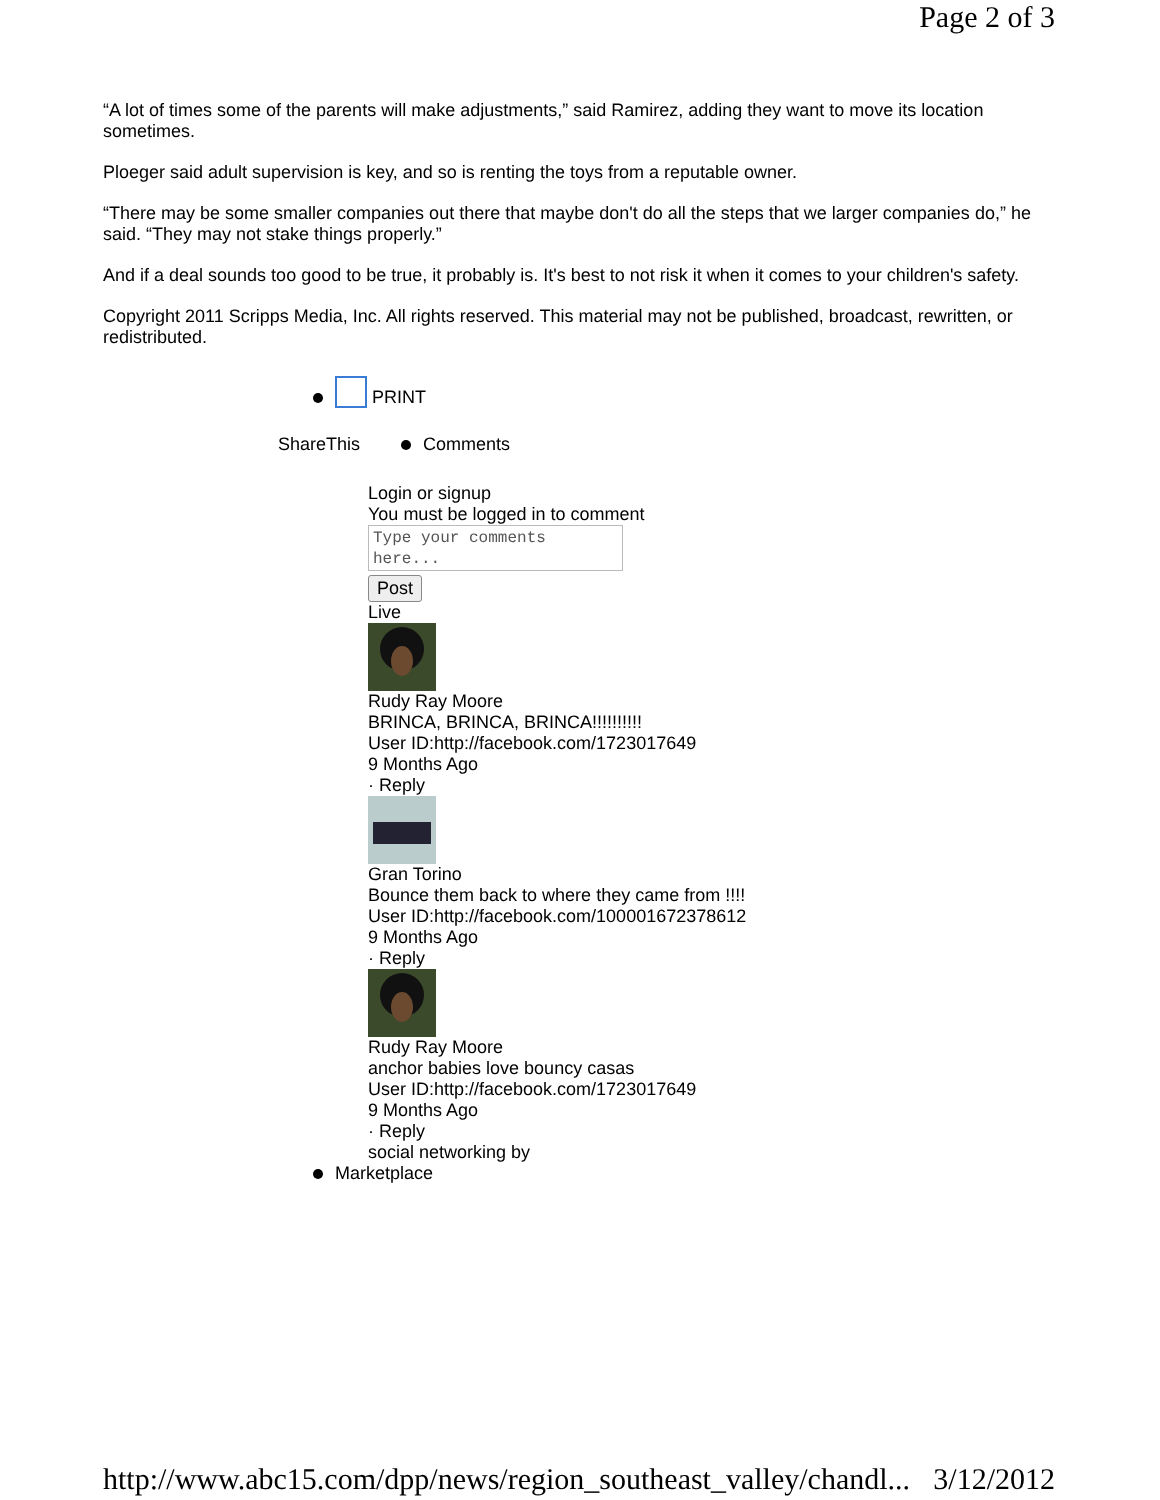Page 2 of 3
“A lot of times some of the parents will make adjustments,” said Ramirez, adding they want to move its location sometimes.
Ploeger said adult supervision is key, and so is renting the toys from a reputable owner.
“There may be some smaller companies out there that maybe don't do all the steps that we larger companies do,” he said. “They may not stake things properly.”
And if a deal sounds too good to be true, it probably is. It's best to not risk it when it comes to your children's safety.
Copyright 2011 Scripps Media, Inc. All rights reserved. This material may not be published, broadcast, rewritten, or redistributed.
PRINT
ShareThis Comments
Login or signup
You must be logged in to comment
Type your comments here...
Post
Live
Rudy Ray Moore
BRINCA, BRINCA, BRINCA!!!!!!!!!!
User ID:http://facebook.com/1723017649
9 Months Ago
· Reply
Gran Torino
Bounce them back to where they came from !!!!
User ID:http://facebook.com/100001672378612
9 Months Ago
· Reply
Rudy Ray Moore
anchor babies love bouncy casas
User ID:http://facebook.com/1723017649
9 Months Ago
· Reply
social networking by
Marketplace
http://www.abc15.com/dpp/news/region_southeast_valley/chandl... 3/12/2012